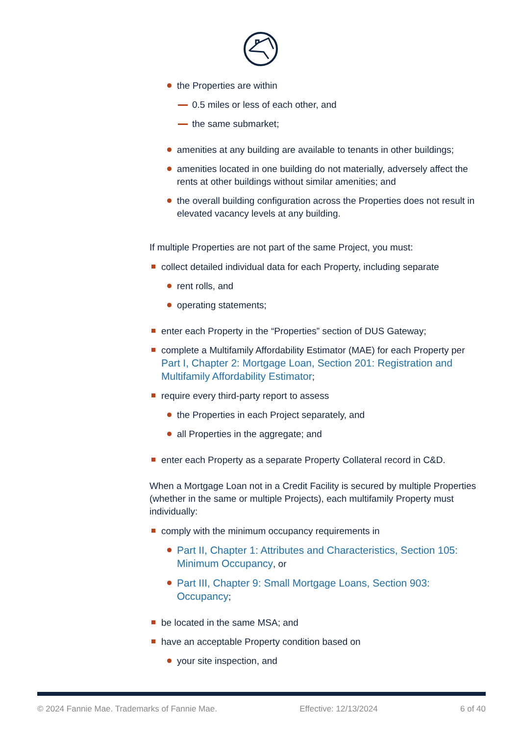the Properties are within
0.5 miles or less of each other, and
the same submarket;
amenities at any building are available to tenants in other buildings;
amenities located in one building do not materially, adversely affect the rents at other buildings without similar amenities; and
the overall building configuration across the Properties does not result in elevated vacancy levels at any building.
If multiple Properties are not part of the same Project, you must:
collect detailed individual data for each Property, including separate
rent rolls, and
operating statements;
enter each Property in the “Properties” section of DUS Gateway;
complete a Multifamily Affordability Estimator (MAE) for each Property per Part I, Chapter 2: Mortgage Loan, Section 201: Registration and Multifamily Affordability Estimator;
require every third-party report to assess
the Properties in each Project separately, and
all Properties in the aggregate; and
enter each Property as a separate Property Collateral record in C&D.
When a Mortgage Loan not in a Credit Facility is secured by multiple Properties (whether in the same or multiple Projects), each multifamily Property must individually:
comply with the minimum occupancy requirements in
Part II, Chapter 1: Attributes and Characteristics, Section 105: Minimum Occupancy, or
Part III, Chapter 9: Small Mortgage Loans, Section 903: Occupancy;
be located in the same MSA; and
have an acceptable Property condition based on
your site inspection, and
© 2024 Fannie Mae. Trademarks of Fannie Mae. Effective: 12/13/2024 6 of 40